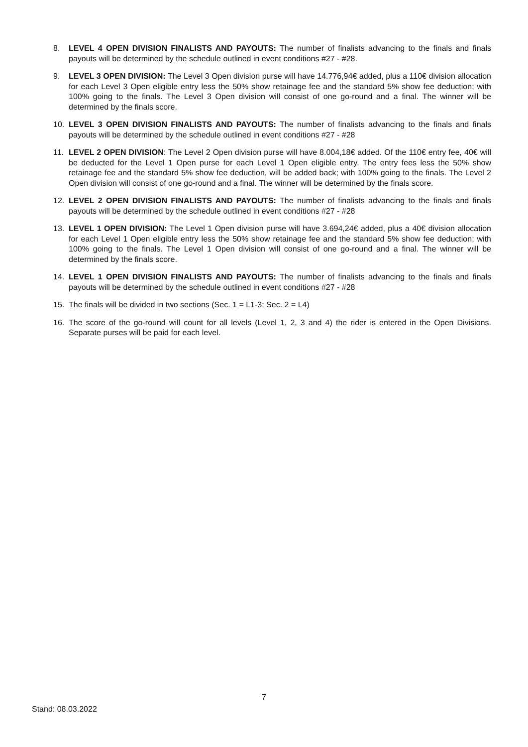8. LEVEL 4 OPEN DIVISION FINALISTS AND PAYOUTS: The number of finalists advancing to the finals and finals payouts will be determined by the schedule outlined in event conditions #27 - #28.
9. LEVEL 3 OPEN DIVISION: The Level 3 Open division purse will have 14.776,94€ added, plus a 110€ division allocation for each Level 3 Open eligible entry less the 50% show retainage fee and the standard 5% show fee deduction; with 100% going to the finals. The Level 3 Open division will consist of one go-round and a final. The winner will be determined by the finals score.
10. LEVEL 3 OPEN DIVISION FINALISTS AND PAYOUTS: The number of finalists advancing to the finals and finals payouts will be determined by the schedule outlined in event conditions #27 - #28
11. LEVEL 2 OPEN DIVISION: The Level 2 Open division purse will have 8.004,18€ added. Of the 110€ entry fee, 40€ will be deducted for the Level 1 Open purse for each Level 1 Open eligible entry. The entry fees less the 50% show retainage fee and the standard 5% show fee deduction, will be added back; with 100% going to the finals. The Level 2 Open division will consist of one go-round and a final. The winner will be determined by the finals score.
12. LEVEL 2 OPEN DIVISION FINALISTS AND PAYOUTS: The number of finalists advancing to the finals and finals payouts will be determined by the schedule outlined in event conditions #27 - #28
13. LEVEL 1 OPEN DIVISION: The Level 1 Open division purse will have 3.694,24€ added, plus a 40€ division allocation for each Level 1 Open eligible entry less the 50% show retainage fee and the standard 5% show fee deduction; with 100% going to the finals. The Level 1 Open division will consist of one go-round and a final. The winner will be determined by the finals score.
14. LEVEL 1 OPEN DIVISION FINALISTS AND PAYOUTS: The number of finalists advancing to the finals and finals payouts will be determined by the schedule outlined in event conditions #27 - #28
15. The finals will be divided in two sections (Sec. 1 = L1-3; Sec. 2 = L4)
16. The score of the go-round will count for all levels (Level 1, 2, 3 and 4) the rider is entered in the Open Divisions. Separate purses will be paid for each level.
7
Stand: 08.03.2022